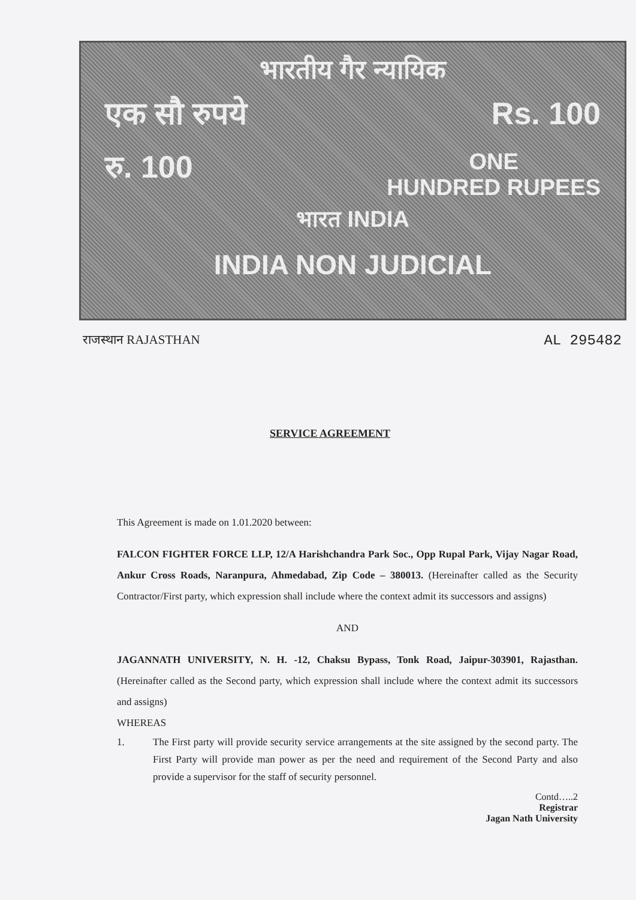भारतीय गैर न्यायिक
एक सौ रुपये Rs. 100
रु. 100 ONE
HUNDRED RUPEES
भारत INDIA
INDIA NON JUDICIAL
राजस्थान RAJASTHAN AL 295482
SERVICE AGREEMENT
This Agreement is made on 1.01.2020 between:
FALCON FIGHTER FORCE LLP, 12/A Harishchandra Park Soc., Opp Rupal Park, Vijay Nagar Road, Ankur Cross Roads, Naranpura, Ahmedabad, Zip Code – 380013. (Hereinafter called as the Security Contractor/First party, which expression shall include where the context admit its successors and assigns)
AND
JAGANNATH UNIVERSITY, N. H. -12, Chaksu Bypass, Tonk Road, Jaipur-303901, Rajasthan. (Hereinafter called as the Second party, which expression shall include where the context admit its successors and assigns)
WHEREAS
1. The First party will provide security service arrangements at the site assigned by the second party. The First Party will provide man power as per the need and requirement of the Second Party and also provide a supervisor for the staff of security personnel.
Contd…..2
Registrar
Jagan Nath University